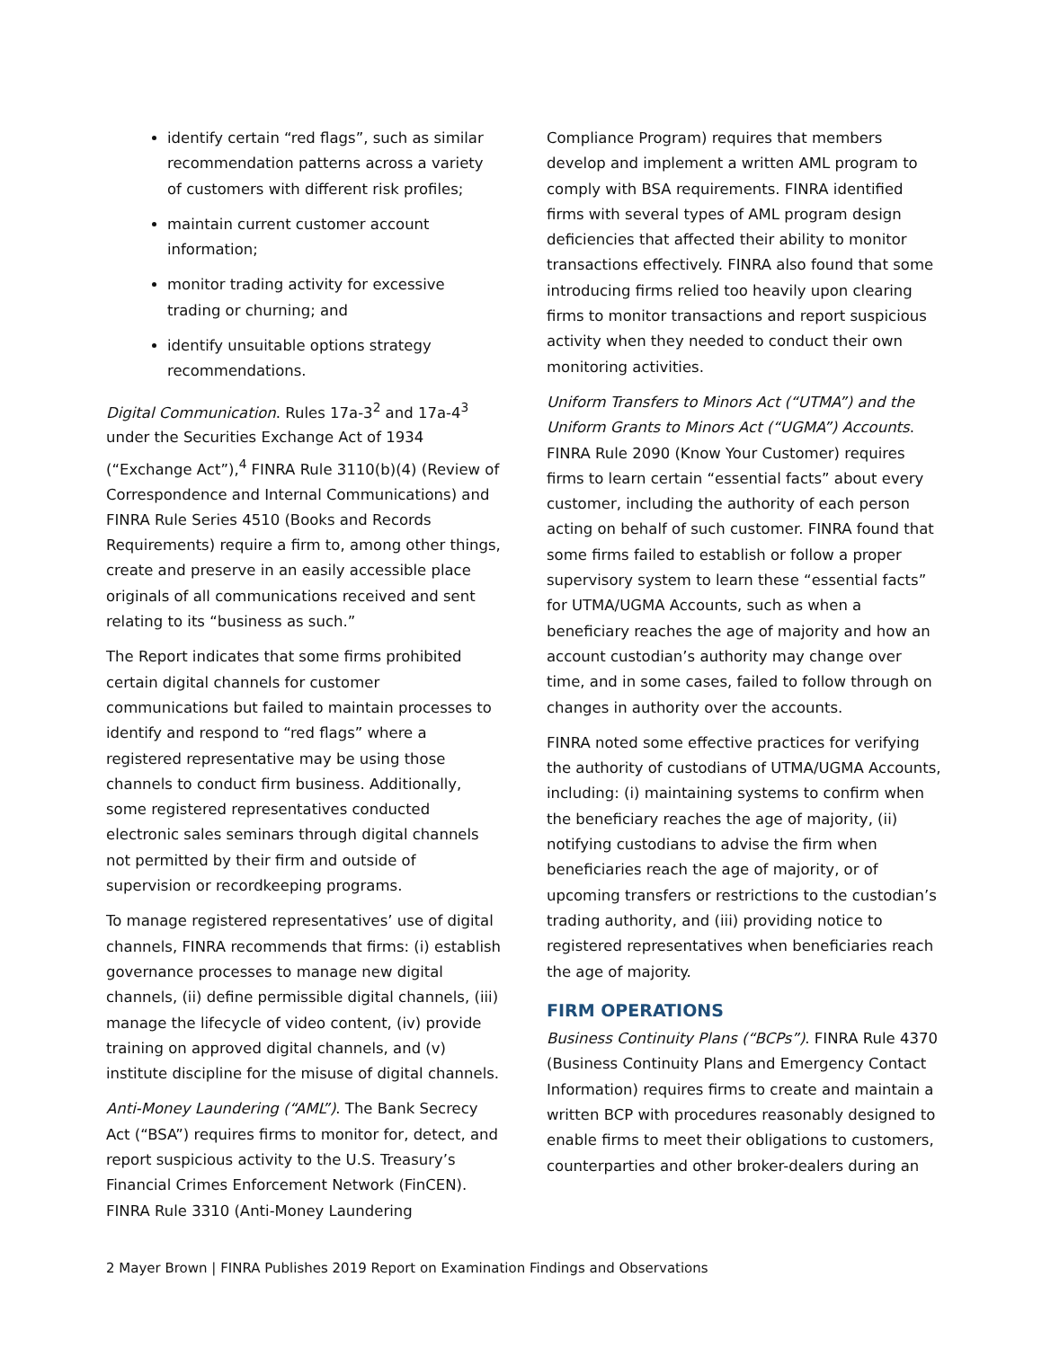identify certain “red flags”, such as similar recommendation patterns across a variety of customers with different risk profiles;
maintain current customer account information;
monitor trading activity for excessive trading or churning; and
identify unsuitable options strategy recommendations.
Digital Communication. Rules 17a-3<sup>2</sup> and 17a-4<sup>3</sup> under the Securities Exchange Act of 1934 (“Exchange Act”),<sup>4</sup> FINRA Rule 3110(b)(4) (Review of Correspondence and Internal Communications) and FINRA Rule Series 4510 (Books and Records Requirements) require a firm to, among other things, create and preserve in an easily accessible place originals of all communications received and sent relating to its “business as such.”
The Report indicates that some firms prohibited certain digital channels for customer communications but failed to maintain processes to identify and respond to “red flags” where a registered representative may be using those channels to conduct firm business. Additionally, some registered representatives conducted electronic sales seminars through digital channels not permitted by their firm and outside of supervision or recordkeeping programs.
To manage registered representatives’ use of digital channels, FINRA recommends that firms: (i) establish governance processes to manage new digital channels, (ii) define permissible digital channels, (iii) manage the lifecycle of video content, (iv) provide training on approved digital channels, and (v) institute discipline for the misuse of digital channels.
Anti-Money Laundering (“AML”). The Bank Secrecy Act (“BSA”) requires firms to monitor for, detect, and report suspicious activity to the U.S. Treasury’s Financial Crimes Enforcement Network (FinCEN). FINRA Rule 3310 (Anti-Money Laundering
Compliance Program) requires that members develop and implement a written AML program to comply with BSA requirements. FINRA identified firms with several types of AML program design deficiencies that affected their ability to monitor transactions effectively. FINRA also found that some introducing firms relied too heavily upon clearing firms to monitor transactions and report suspicious activity when they needed to conduct their own monitoring activities.
Uniform Transfers to Minors Act (“UTMA”) and the Uniform Grants to Minors Act (“UGMA”) Accounts. FINRA Rule 2090 (Know Your Customer) requires firms to learn certain “essential facts” about every customer, including the authority of each person acting on behalf of such customer. FINRA found that some firms failed to establish or follow a proper supervisory system to learn these “essential facts” for UTMA/UGMA Accounts, such as when a beneficiary reaches the age of majority and how an account custodian’s authority may change over time, and in some cases, failed to follow through on changes in authority over the accounts.
FINRA noted some effective practices for verifying the authority of custodians of UTMA/UGMA Accounts, including: (i) maintaining systems to confirm when the beneficiary reaches the age of majority, (ii) notifying custodians to advise the firm when beneficiaries reach the age of majority, or of upcoming transfers or restrictions to the custodian’s trading authority, and (iii) providing notice to registered representatives when beneficiaries reach the age of majority.
FIRM OPERATIONS
Business Continuity Plans (“BCPs”). FINRA Rule 4370 (Business Continuity Plans and Emergency Contact Information) requires firms to create and maintain a written BCP with procedures reasonably designed to enable firms to meet their obligations to customers, counterparties and other broker-dealers during an
2 Mayer Brown | FINRA Publishes 2019 Report on Examination Findings and Observations